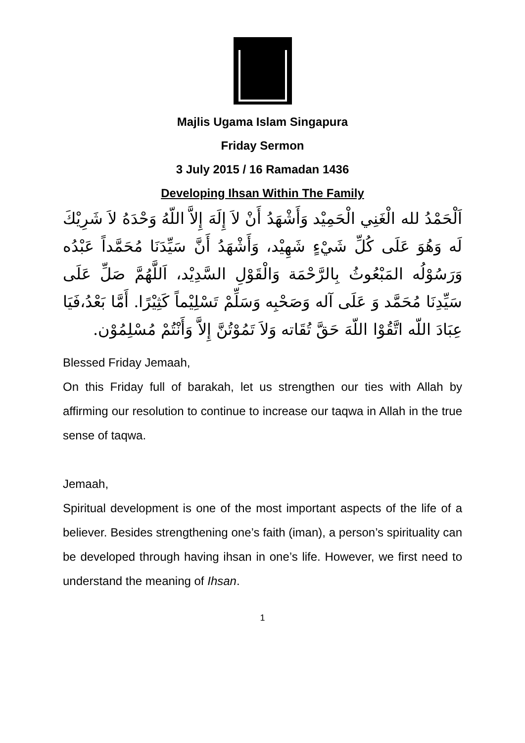Majlis Ugama Islam Singapura
Friday Sermon
3 July 2015 / 16 Ramadan 1436
Developing Ihsan Within The Family
اَلْحَمْدُ لله الْغَنِي الْحَمِيْد وَأَشْهَدُ أَنْ لاَ إِلَهَ إِلاَّ اللّهُ وَحْدَهُ لاَ شَرِيْكَ لَه وَهُوَ عَلَى كُلِّ شَيْءٍ شَهِيْد، وَأَشْهَدُ أَنَّ سَيِّدَنَا مُحَمَّداً عَبْدُه وَرَسُوْلُه المَبْعُوثُ بِالرَّحْمَة وَالْقَوْلِ السَّدِيْد، اَللَّهُمَّ صَلِّ عَلَى سَيِّدِنَا مُحَمَّد وَ عَلَى آله وَصَحْبِه وَسَلِّمْ تَسْلِيْماً كَثِيْرًا. أَمَّا بَعْدُ،فَيَا عِبَادَ اللّه اتَّقُوْا اللّهَ حَقَّ تُقَاته وَلاَ تَمُوْتُنَّ إِلاَّ وَأَنْتُمْ مُسْلِمُوْن.
Blessed Friday Jemaah,
On this Friday full of barakah, let us strengthen our ties with Allah by affirming our resolution to continue to increase our taqwa in Allah in the true sense of taqwa.
Jemaah,
Spiritual development is one of the most important aspects of the life of a believer. Besides strengthening one’s faith (iman), a person’s spirituality can be developed through having ihsan in one’s life. However, we first need to understand the meaning of Ihsan.
1